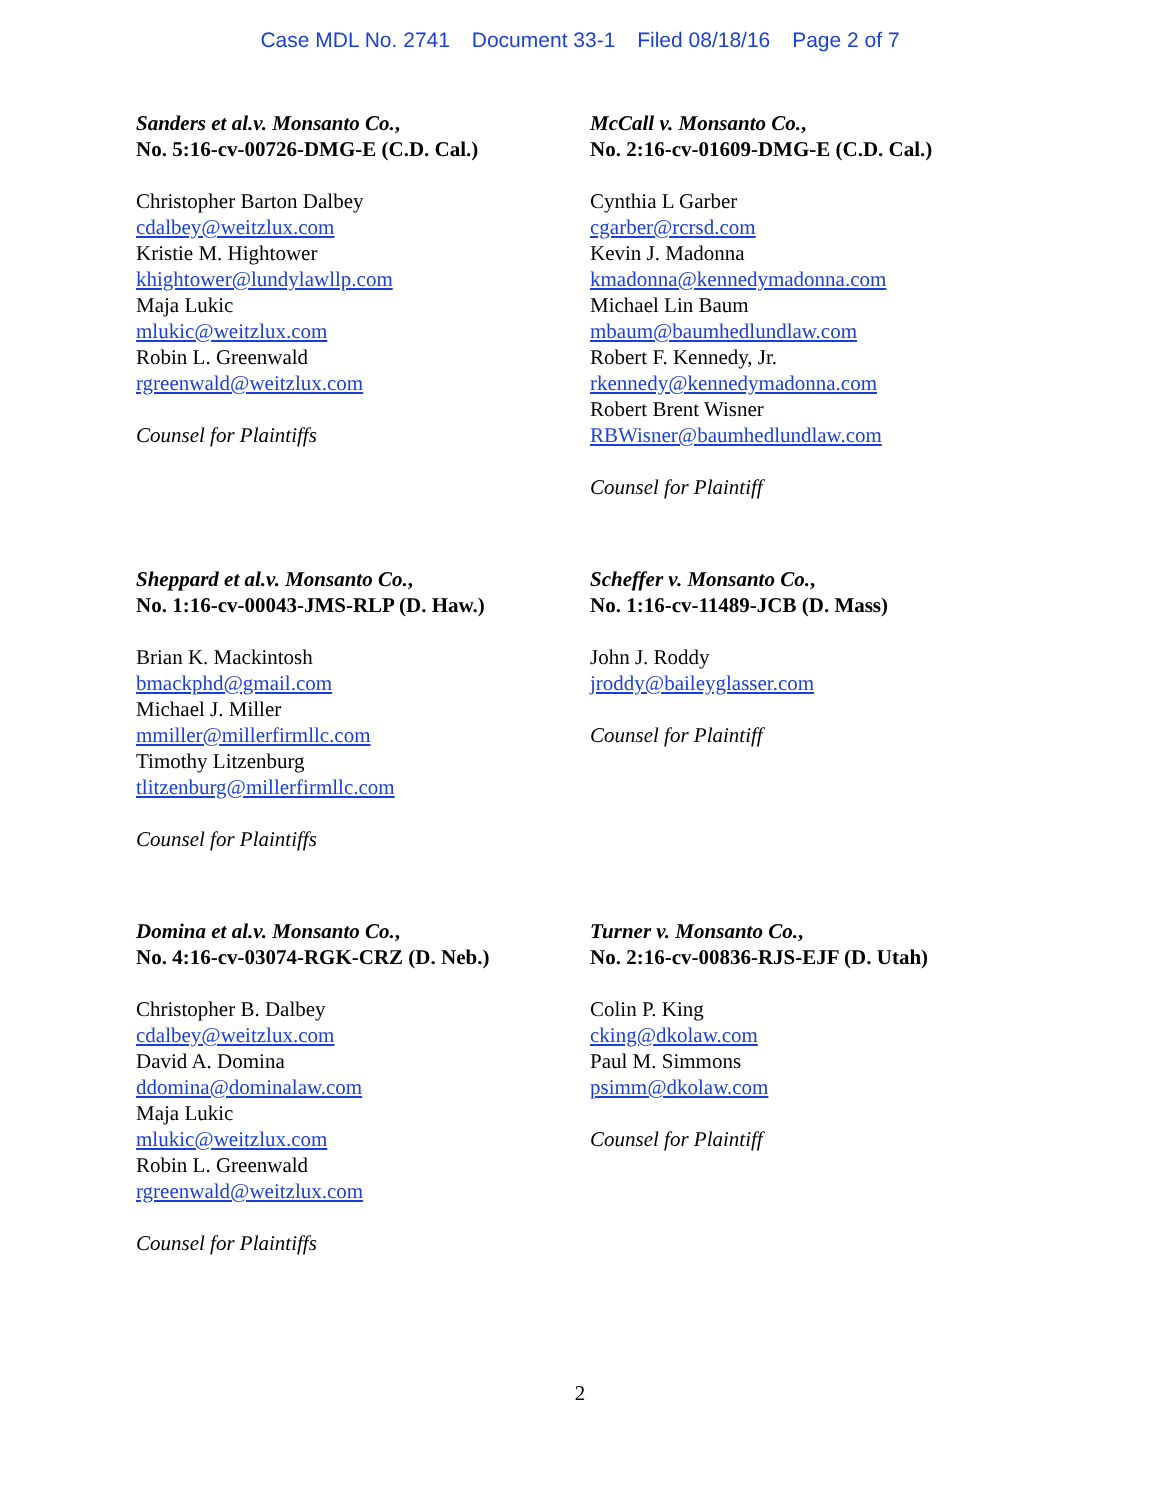Case MDL No. 2741 Document 33-1 Filed 08/18/16 Page 2 of 7
Sanders et al.v. Monsanto Co.,
No. 5:16-cv-00726-DMG-E (C.D. Cal.)
Christopher Barton Dalbey
cdalbey@weitzlux.com
Kristie M. Hightower
khightower@lundylawllp.com
Maja Lukic
mlukic@weitzlux.com
Robin L. Greenwald
rgreenwald@weitzlux.com
Counsel for Plaintiffs
McCall v. Monsanto Co.,
No. 2:16-cv-01609-DMG-E (C.D. Cal.)
Cynthia L Garber
cgarber@rcrsd.com
Kevin J. Madonna
kmadonna@kennedymadonna.com
Michael Lin Baum
mbaum@baumhedlundlaw.com
Robert F. Kennedy, Jr.
rkennedy@kennedymadonna.com
Robert Brent Wisner
RBWisner@baumhedlundlaw.com
Counsel for Plaintiff
Sheppard et al.v. Monsanto Co.,
No. 1:16-cv-00043-JMS-RLP (D. Haw.)
Brian K. Mackintosh
bmackphd@gmail.com
Michael J. Miller
mmiller@millerfirmllc.com
Timothy Litzenburg
tlitzenburg@millerfirmllc.com
Counsel for Plaintiffs
Scheffer v. Monsanto Co.,
No. 1:16-cv-11489-JCB (D. Mass)
John J. Roddy
jroddy@baileyglasser.com
Counsel for Plaintiff
Domina et al.v. Monsanto Co.,
No. 4:16-cv-03074-RGK-CRZ (D. Neb.)
Christopher B. Dalbey
cdalbey@weitzlux.com
David A. Domina
ddomina@dominalaw.com
Maja Lukic
mlukic@weitzlux.com
Robin L. Greenwald
rgreenwald@weitzlux.com
Counsel for Plaintiffs
Turner v. Monsanto Co.,
No. 2:16-cv-00836-RJS-EJF (D. Utah)
Colin P. King
cking@dkolaw.com
Paul M. Simmons
psimm@dkolaw.com
Counsel for Plaintiff
2